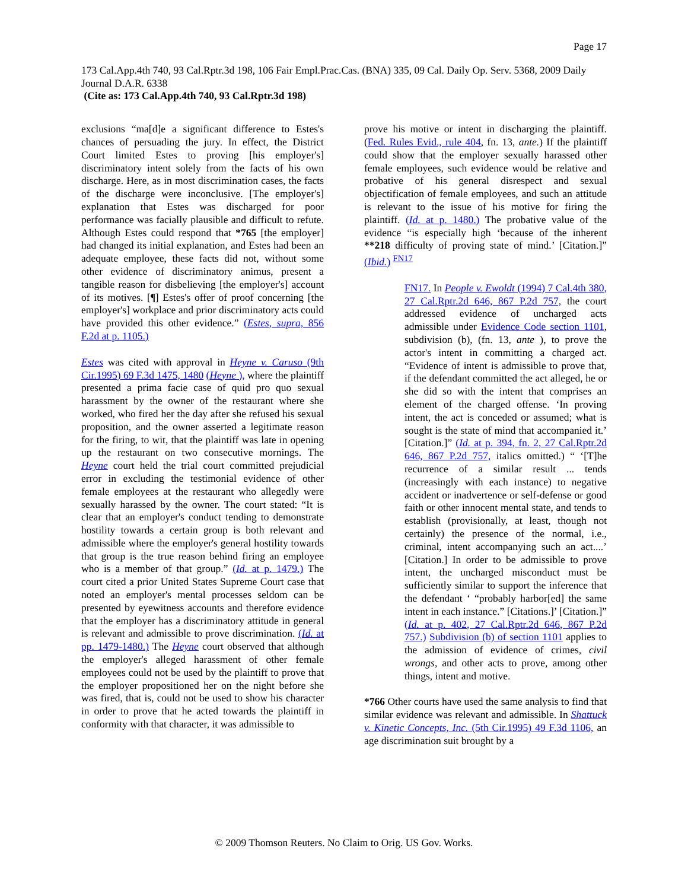Page 17
173 Cal.App.4th 740, 93 Cal.Rptr.3d 198, 106 Fair Empl.Prac.Cas. (BNA) 335, 09 Cal. Daily Op. Serv. 5368, 2009 Daily Journal D.A.R. 6338
(Cite as: 173 Cal.App.4th 740, 93 Cal.Rptr.3d 198)
exclusions “ma[d]e a significant difference to Estes's chances of persuading the jury. In effect, the District Court limited Estes to proving [his employer's] discriminatory intent solely from the facts of his own discharge. Here, as in most discrimination cases, the facts of the discharge were inconclusive. [The employer's] explanation that Estes was discharged for poor performance was facially plausible and difficult to refute. Although Estes could respond that *765 [the employer] had changed its initial explanation, and Estes had been an adequate employee, these facts did not, without some other evidence of discriminatory animus, present a tangible reason for disbelieving [the employer's] account of its motives. [¶] Estes's offer of proof concerning [the employer's] workplace and prior discriminatory acts could have provided this other evidence.” (Estes, supra, 856 F.2d at p. 1105.)
Estes was cited with approval in Heyne v. Caruso (9th Cir.1995) 69 F.3d 1475, 1480 (Heyne ), where the plaintiff presented a prima facie case of quid pro quo sexual harassment by the owner of the restaurant where she worked, who fired her the day after she refused his sexual proposition, and the owner asserted a legitimate reason for the firing, to wit, that the plaintiff was late in opening up the restaurant on two consecutive mornings. The Heyne court held the trial court committed prejudicial error in excluding the testimonial evidence of other female employees at the restaurant who allegedly were sexually harassed by the owner. The court stated: “It is clear that an employer's conduct tending to demonstrate hostility towards a certain group is both relevant and admissible where the employer's general hostility towards that group is the true reason behind firing an employee who is a member of that group.” (Id. at p. 1479.) The court cited a prior United States Supreme Court case that noted an employer's mental processes seldom can be presented by eyewitness accounts and therefore evidence that the employer has a discriminatory attitude in general is relevant and admissible to prove discrimination. (Id. at pp. 1479-1480.) The Heyne court observed that although the employer's alleged harassment of other female employees could not be used by the plaintiff to prove that the employer propositioned her on the night before she was fired, that is, could not be used to show his character in order to prove that he acted towards the plaintiff in conformity with that character, it was admissible to
prove his motive or intent in discharging the plaintiff. (Fed. Rules Evid., rule 404, fn. 13, ante.) If the plaintiff could show that the employer sexually harassed other female employees, such evidence would be relative and probative of his general disrespect and sexual objectification of female employees, and such an attitude is relevant to the issue of his motive for firing the plaintiff. (Id. at p. 1480.) The probative value of the evidence “is especially high ‘because of the inherent **218 difficulty of proving state of mind.’ [Citation.]” (Ibid.) <sup>FN17</sup>
FN17. In People v. Ewoldt (1994) 7 Cal.4th 380, 27 Cal.Rptr.2d 646, 867 P.2d 757, the court addressed evidence of uncharged acts admissible under Evidence Code section 1101, subdivision (b), (fn. 13, ante ), to prove the actor's intent in committing a charged act. “Evidence of intent is admissible to prove that, if the defendant committed the act alleged, he or she did so with the intent that comprises an element of the charged offense. ‘In proving intent, the act is conceded or assumed; what is sought is the state of mind that accompanied it.’ [Citation.]” (Id. at p. 394, fn. 2, 27 Cal.Rptr.2d 646, 867 P.2d 757, italics omitted.) “ ‘[T]he recurrence of a similar result ... tends (increasingly with each instance) to negative accident or inadvertence or self-defense or good faith or other innocent mental state, and tends to establish (provisionally, at least, though not certainly) the presence of the normal, i.e., criminal, intent accompanying such an act....’ [Citation.] In order to be admissible to prove intent, the uncharged misconduct must be sufficiently similar to support the inference that the defendant ‘ “probably harbor[ed] the same intent in each instance.” [Citations.]’ [Citation.]” (Id. at p. 402, 27 Cal.Rptr.2d 646, 867 P.2d 757.) Subdivision (b) of section 1101 applies to the admission of evidence of crimes, civil wrongs, and other acts to prove, among other things, intent and motive.
*766 Other courts have used the same analysis to find that similar evidence was relevant and admissible. In Shattuck v. Kinetic Concepts, Inc. (5th Cir.1995) 49 F.3d 1106, an age discrimination suit brought by a
© 2009 Thomson Reuters. No Claim to Orig. US Gov. Works.